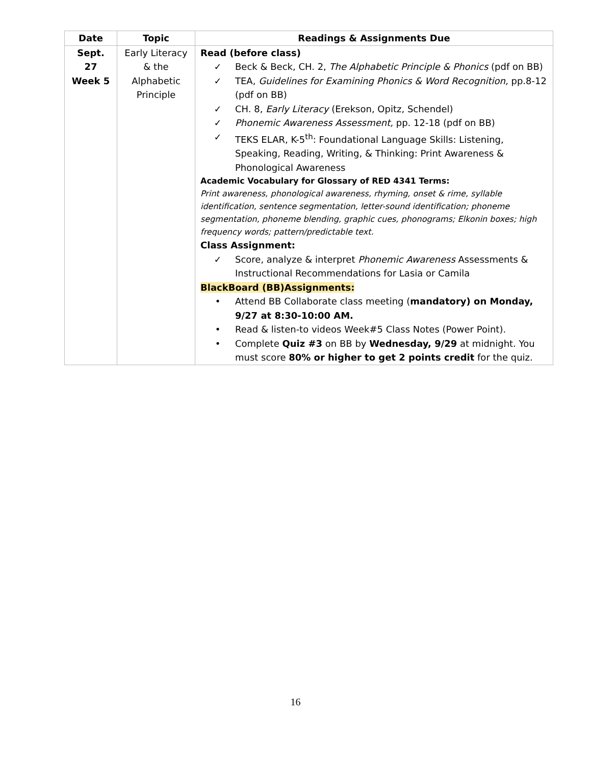| Date | Topic | Readings & Assignments Due |
| --- | --- | --- |
| Sept. 27 Week 5 | Early Literacy & the Alphabetic Principle | Read (before class) ✓ Beck & Beck, CH. 2, The Alphabetic Principle & Phonics (pdf on BB) ✓ TEA, Guidelines for Examining Phonics & Word Recognition, pp.8-12 (pdf on BB) ✓ CH. 8, Early Literacy (Erekson, Opitz, Schendel) ✓ Phonemic Awareness Assessment, pp. 12-18 (pdf on BB) ✓ TEKS ELAR, K-5<sup>th</sup>: Foundational Language Skills: Listening, Speaking, Reading, Writing, & Thinking: Print Awareness & Phonological Awareness Academic Vocabulary for Glossary of RED 4341 Terms: Print awareness, phonological awareness, rhyming, onset & rime, syllable identification, sentence segmentation, letter-sound identification; phoneme segmentation, phoneme blending, graphic cues, phonograms; Elkonin boxes; high frequency words; pattern/predictable text. Class Assignment: ✓ Score, analyze & interpret Phonemic Awareness Assessments & Instructional Recommendations for Lasia or Camila BlackBoard (BB)Assignments: • Attend BB Collaborate class meeting ( mandatory) on Monday, 9/27 at 8:30-10:00 AM. • Read & listen-to videos Week#5 Class Notes (Power Point). • Complete Quiz #3 on BB by Wednesday, 9/29 at midnight. You must score 80% or higher to get 2 points credit for the quiz. |
16